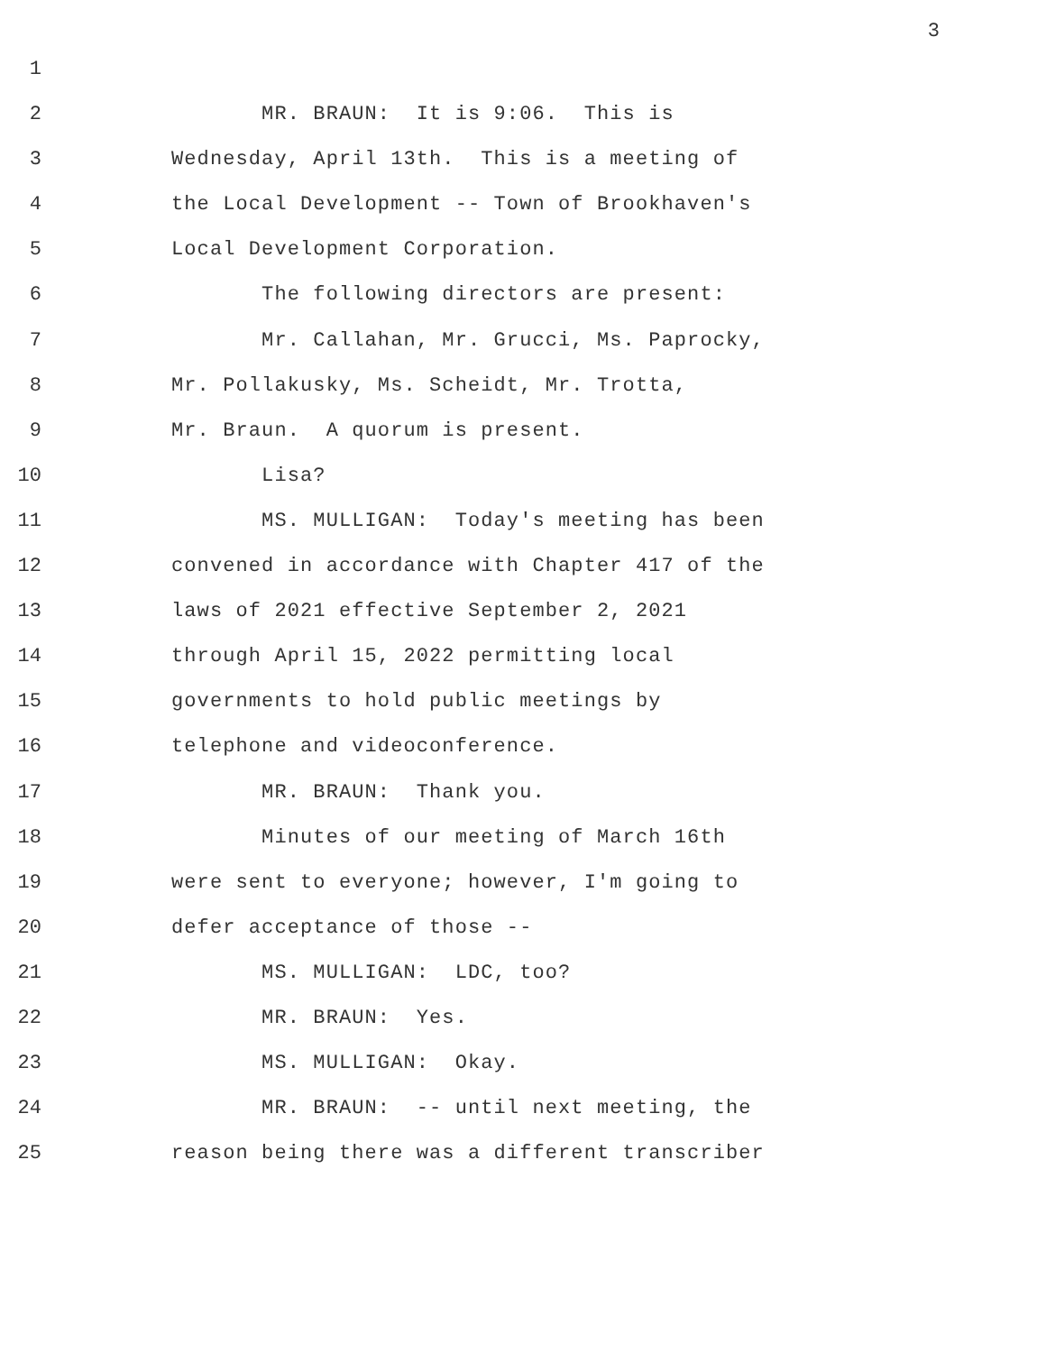3
1
2 MR. BRAUN: It is 9:06. This is
3 Wednesday, April 13th. This is a meeting of
4 the Local Development -- Town of Brookhaven's
5 Local Development Corporation.
6 The following directors are present:
7 Mr. Callahan, Mr. Grucci, Ms. Paprocky,
8 Mr. Pollakusky, Ms. Scheidt, Mr. Trotta,
9 Mr. Braun. A quorum is present.
10 Lisa?
11 MS. MULLIGAN: Today's meeting has been
12 convened in accordance with Chapter 417 of the
13 laws of 2021 effective September 2, 2021
14 through April 15, 2022 permitting local
15 governments to hold public meetings by
16 telephone and videoconference.
17 MR. BRAUN: Thank you.
18 Minutes of our meeting of March 16th
19 were sent to everyone; however, I'm going to
20 defer acceptance of those --
21 MS. MULLIGAN: LDC, too?
22 MR. BRAUN: Yes.
23 MS. MULLIGAN: Okay.
24 MR. BRAUN: -- until next meeting, the
25 reason being there was a different transcriber